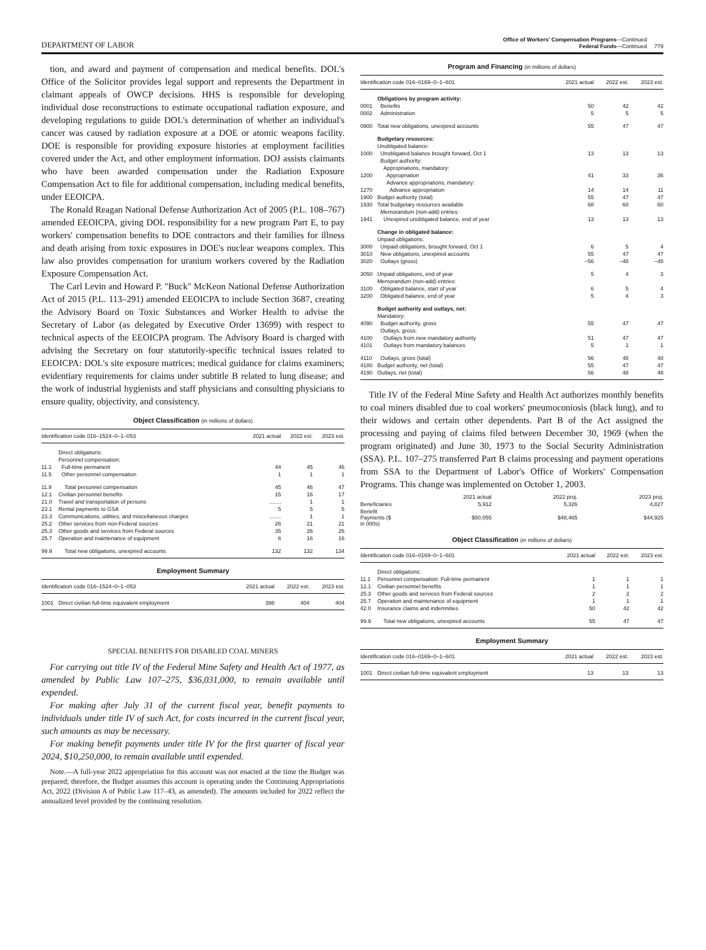DEPARTMENT OF LABOR
Office of Workers' Compensation Programs—Continued
Federal Funds—Continued
779
tion, and award and payment of compensation and medical benefits. DOL's Office of the Solicitor provides legal support and represents the Department in claimant appeals of OWCP decisions. HHS is responsible for developing individual dose reconstructions to estimate occupational radiation exposure, and developing regulations to guide DOL's determination of whether an individual's cancer was caused by radiation exposure at a DOE or atomic weapons facility. DOE is responsible for providing exposure histories at employment facilities covered under the Act, and other employment information. DOJ assists claimants who have been awarded compensation under the Radiation Exposure Compensation Act to file for additional compensation, including medical benefits, under EEOICPA.
The Ronald Reagan National Defense Authorization Act of 2005 (P.L. 108–767) amended EEOICPA, giving DOL responsibility for a new program Part E, to pay workers' compensation benefits to DOE contractors and their families for illness and death arising from toxic exposures in DOE's nuclear weapons complex. This law also provides compensation for uranium workers covered by the Radiation Exposure Compensation Act.
The Carl Levin and Howard P. "Buck" McKeon National Defense Authorization Act of 2015 (P.L. 113–291) amended EEOICPA to include Section 3687, creating the Advisory Board on Toxic Substances and Worker Health to advise the Secretary of Labor (as delegated by Executive Order 13699) with respect to technical aspects of the EEOICPA program. The Advisory Board is charged with advising the Secretary on four statutorily-specific technical issues related to EEOICPA: DOL's site exposure matrices; medical guidance for claims examiners; evidentiary requirements for claims under subtitle B related to lung disease; and the work of industrial hygienists and staff physicians and consulting physicians to ensure quality, objectivity, and consistency.
Object Classification (in millions of dollars)
| Identification code 016–1524–0–1–053 | | 2021 actual | 2022 est. | 2023 est. |
| --- | --- | --- | --- | --- |
| | Direct obligations: | | | |
| | Personnel compensation: | | | |
| 11.1 | Full-time permanent | 44 | 45 | 46 |
| 11.5 | Other personnel compensation | 1 | 1 | 1 |
| 11.9 | Total personnel compensation | 45 | 46 | 47 |
| 12.1 | Civilian personnel benefits | 15 | 16 | 17 |
| 21.0 | Travel and transportation of persons | ........ | 1 | 1 |
| 23.1 | Rental payments to GSA | 5 | 5 | 5 |
| 23.3 | Communications, utilities, and miscellaneous charges | ........ | 1 | 1 |
| 25.2 | Other services from non-Federal sources | 26 | 21 | 21 |
| 25.3 | Other goods and services from Federal sources | 35 | 26 | 26 |
| 25.7 | Operation and maintenance of equipment | 6 | 16 | 16 |
| 99.9 | Total new obligations, unexpired accounts | 132 | 132 | 134 |
Employment Summary
| Identification code 016–1524–0–1–053 | | 2021 actual | 2022 est. | 2023 est. |
| --- | --- | --- | --- | --- |
| 1001 | Direct civilian full-time equivalent employment | 398 | 404 | 404 |
SPECIAL BENEFITS FOR DISABLED COAL MINERS
For carrying out title IV of the Federal Mine Safety and Health Act of 1977, as amended by Public Law 107–275, $36,031,000, to remain available until expended.
For making after July 31 of the current fiscal year, benefit payments to individuals under title IV of such Act, for costs incurred in the current fiscal year, such amounts as may be necessary.
For making benefit payments under title IV for the first quarter of fiscal year 2024, $10,250,000, to remain available until expended.
Note.—A full-year 2022 appropriation for this account was not enacted at the time the Budget was prepared; therefore, the Budget assumes this account is operating under the Continuing Appropriations Act, 2022 (Division A of Public Law 117–43, as amended). The amounts included for 2022 reflect the annualized level provided by the continuing resolution.
Program and Financing (in millions of dollars)
| Identification code 016–0169–0–1–601 | | 2021 actual | 2022 est. | 2023 est. |
| --- | --- | --- | --- | --- |
| | Obligations by program activity: | | | |
| 0001 | Benefits | 50 | 42 | 42 |
| 0002 | Administration | 5 | 5 | 5 |
| 0900 | Total new obligations, unexpired accounts | 55 | 47 | 47 |
| | Budgetary resources: | | | |
| | Unobligated balance: | | | |
| 1000 | Unobligated balance brought forward, Oct 1 | 13 | 13 | 13 |
| | Budget authority: | | | |
| | Appropriations, mandatory: | | | |
| 1200 | Appropriation | 41 | 33 | 36 |
| | Advance appropriations, mandatory: | | | |
| 1270 | Advance appropriation | 14 | 14 | 11 |
| 1900 | Budget authority (total) | 55 | 47 | 47 |
| 1930 | Total budgetary resources available | 68 | 60 | 60 |
| | Memorandum (non-add) entries: | | | |
| 1941 | Unexpired unobligated balance, end of year | 13 | 13 | 13 |
| | Change in obligated balance: | | | |
| | Unpaid obligations: | | | |
| 3000 | Unpaid obligations, brought forward, Oct 1 | 6 | 5 | 4 |
| 3010 | New obligations, unexpired accounts | 55 | 47 | 47 |
| 3020 | Outlays (gross) | –56 | –48 | –48 |
| 3050 | Unpaid obligations, end of year | 5 | 4 | 3 |
| | Memorandum (non-add) entries: | | | |
| 3100 | Obligated balance, start of year | 6 | 5 | 4 |
| 3200 | Obligated balance, end of year | 5 | 4 | 3 |
| | Budget authority and outlays, net: | | | |
| | Mandatory: | | | |
| 4090 | Budget authority, gross | 55 | 47 | 47 |
| | Outlays, gross: | | | |
| 4100 | Outlays from new mandatory authority | 51 | 47 | 47 |
| 4101 | Outlays from mandatory balances | 5 | 1 | 1 |
| 4110 | Outlays, gross (total) | 56 | 48 | 48 |
| 4180 | Budget authority, net (total) | 55 | 47 | 47 |
| 4190 | Outlays, net (total) | 56 | 48 | 48 |
Title IV of the Federal Mine Safety and Health Act authorizes monthly benefits to coal miners disabled due to coal workers' pneumoconiosis (black lung), and to their widows and certain other dependents. Part B of the Act assigned the processing and paying of claims filed between December 30, 1969 (when the program originated) and June 30, 1973 to the Social Security Administration (SSA). P.L. 107–275 transferred Part B claims processing and payment operations from SSA to the Department of Labor's Office of Workers' Compensation Programs. This change was implemented on October 1, 2003.
| | 2021 actual | 2022 proj. | 2023 proj. |
| Beneficiaries | 5,912 | 5,326 | 4,827 |
| Benefit Payments ($ in 000s) | $50,055 | $48,465 | $44,925 |
Object Classification (in millions of dollars)
| Identification code 016–0169–0–1–601 | | 2021 actual | 2022 est. | 2023 est. |
| --- | --- | --- | --- | --- |
| | Direct obligations: | | | |
| 11.1 | Personnel compensation: Full-time permanent | 1 | 1 | 1 |
| 12.1 | Civilian personnel benefits | 1 | 1 | 1 |
| 25.3 | Other goods and services from Federal sources | 2 | 2 | 2 |
| 25.7 | Operation and maintenance of equipment | 1 | 1 | 1 |
| 42.0 | Insurance claims and indemnities | 50 | 42 | 42 |
| 99.9 | Total new obligations, unexpired accounts | 55 | 47 | 47 |
Employment Summary
| Identification code 016–0169–0–1–601 | | 2021 actual | 2022 est. | 2023 est. |
| --- | --- | --- | --- | --- |
| 1001 | Direct civilian full-time equivalent employment | 13 | 13 | 13 |